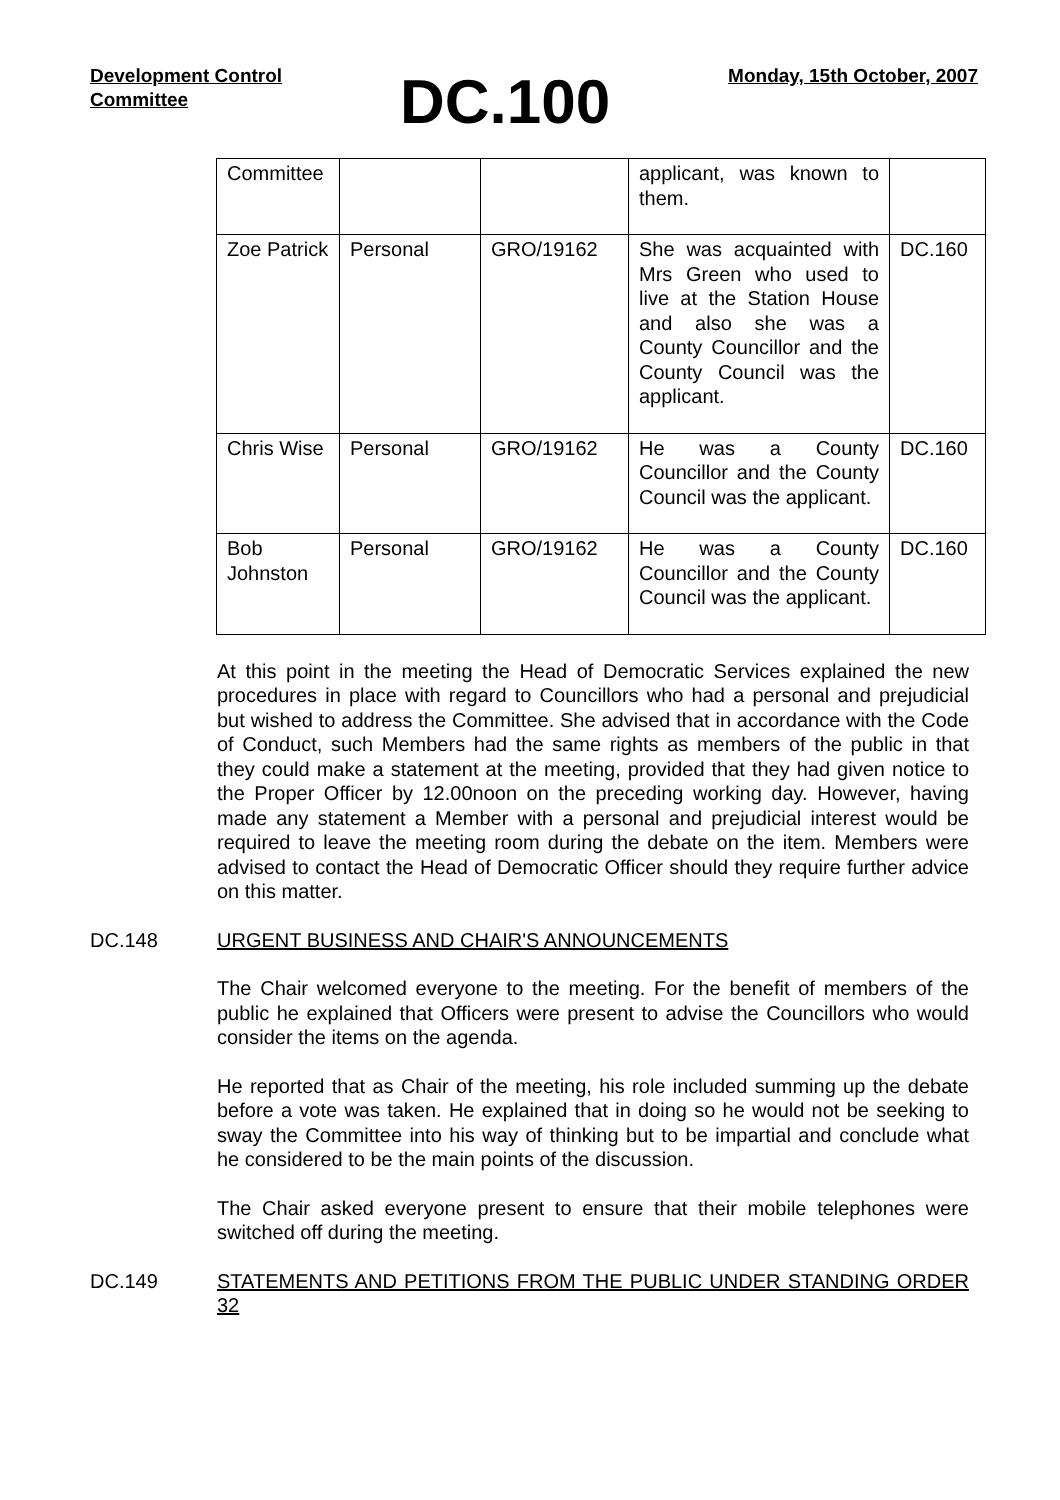Development Control
Committee
DC.100
Monday, 15th October, 2007
| Committee | | | applicant, was known to them. | |
| Zoe Patrick | Personal | GRO/19162 | She was acquainted with Mrs Green who used to live at the Station House and also she was a County Councillor and the County Council was the applicant. | DC.160 |
| Chris Wise | Personal | GRO/19162 | He was a County Councillor and the County Council was the applicant. | DC.160 |
| Bob Johnston | Personal | GRO/19162 | He was a County Councillor and the County Council was the applicant. | DC.160 |
At this point in the meeting the Head of Democratic Services explained the new procedures in place with regard to Councillors who had a personal and prejudicial but wished to address the Committee. She advised that in accordance with the Code of Conduct, such Members had the same rights as members of the public in that they could make a statement at the meeting, provided that they had given notice to the Proper Officer by 12.00noon on the preceding working day. However, having made any statement a Member with a personal and prejudicial interest would be required to leave the meeting room during the debate on the item. Members were advised to contact the Head of Democratic Officer should they require further advice on this matter.
DC.148 URGENT BUSINESS AND CHAIR'S ANNOUNCEMENTS
The Chair welcomed everyone to the meeting. For the benefit of members of the public he explained that Officers were present to advise the Councillors who would consider the items on the agenda.
He reported that as Chair of the meeting, his role included summing up the debate before a vote was taken. He explained that in doing so he would not be seeking to sway the Committee into his way of thinking but to be impartial and conclude what he considered to be the main points of the discussion.
The Chair asked everyone present to ensure that their mobile telephones were switched off during the meeting.
DC.149 STATEMENTS AND PETITIONS FROM THE PUBLIC UNDER STANDING ORDER 32